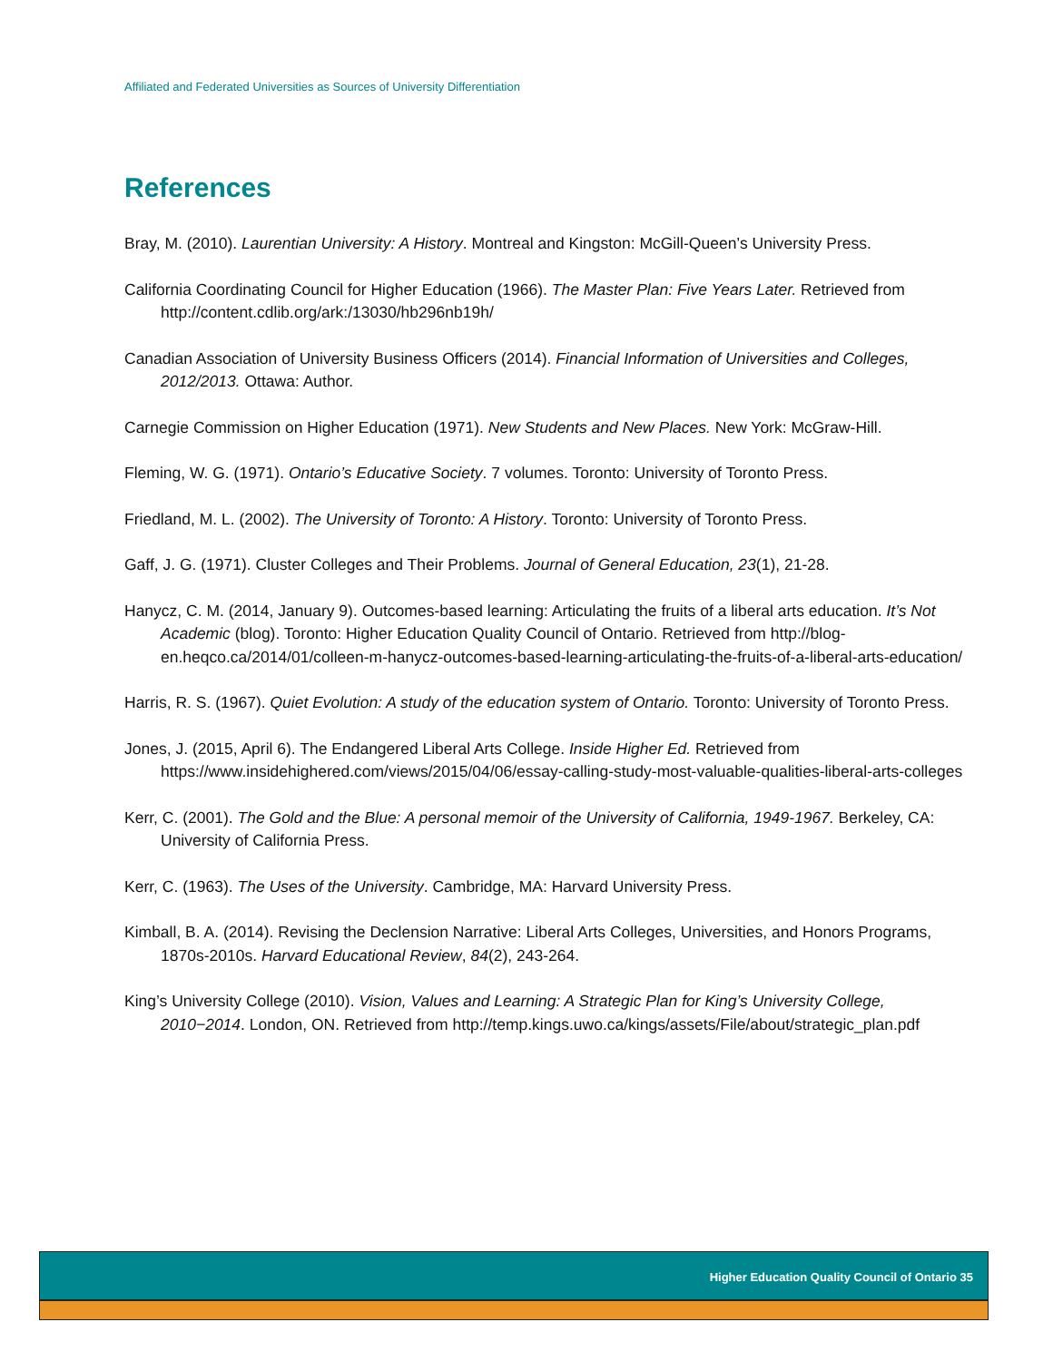Affiliated and Federated Universities as Sources of University Differentiation
References
Bray, M. (2010). Laurentian University: A History. Montreal and Kingston: McGill-Queen’s University Press.
California Coordinating Council for Higher Education (1966). The Master Plan: Five Years Later. Retrieved from http://content.cdlib.org/ark:/13030/hb296nb19h/
Canadian Association of University Business Officers (2014). Financial Information of Universities and Colleges, 2012/2013. Ottawa: Author.
Carnegie Commission on Higher Education (1971). New Students and New Places. New York: McGraw-Hill.
Fleming, W. G. (1971). Ontario’s Educative Society. 7 volumes. Toronto: University of Toronto Press.
Friedland, M. L. (2002). The University of Toronto: A History. Toronto: University of Toronto Press.
Gaff, J. G. (1971). Cluster Colleges and Their Problems. Journal of General Education, 23(1), 21-28.
Hanycz, C. M. (2014, January 9). Outcomes-based learning: Articulating the fruits of a liberal arts education. It’s Not Academic (blog). Toronto: Higher Education Quality Council of Ontario. Retrieved from http://blog-en.heqco.ca/2014/01/colleen-m-hanycz-outcomes-based-learning-articulating-the-fruits-of-a-liberal-arts-education/
Harris, R. S. (1967). Quiet Evolution: A study of the education system of Ontario. Toronto: University of Toronto Press.
Jones, J. (2015, April 6). The Endangered Liberal Arts College. Inside Higher Ed. Retrieved from https://www.insidehighered.com/views/2015/04/06/essay-calling-study-most-valuable-qualities-liberal-arts-colleges
Kerr, C. (2001). The Gold and the Blue: A personal memoir of the University of California, 1949-1967. Berkeley, CA: University of California Press.
Kerr, C. (1963). The Uses of the University. Cambridge, MA: Harvard University Press.
Kimball, B. A. (2014). Revising the Declension Narrative: Liberal Arts Colleges, Universities, and Honors Programs, 1870s-2010s. Harvard Educational Review, 84(2), 243-264.
King’s University College (2010). Vision, Values and Learning: A Strategic Plan for King’s University College, 2010−2014. London, ON. Retrieved from http://temp.kings.uwo.ca/kings/assets/File/about/strategic_plan.pdf
Higher Education Quality Council of Ontario 35